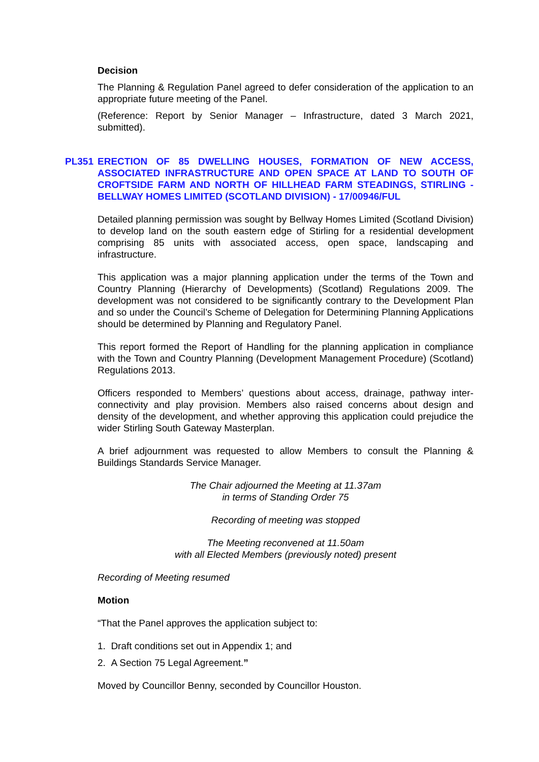Decision
The Planning & Regulation Panel agreed to defer consideration of the application to an appropriate future meeting of the Panel.
(Reference: Report by Senior Manager – Infrastructure, dated 3 March 2021, submitted).
PL351 ERECTION OF 85 DWELLING HOUSES, FORMATION OF NEW ACCESS, ASSOCIATED INFRASTRUCTURE AND OPEN SPACE AT LAND TO SOUTH OF CROFTSIDE FARM AND NORTH OF HILLHEAD FARM STEADINGS, STIRLING - BELLWAY HOMES LIMITED (SCOTLAND DIVISION) - 17/00946/FUL
Detailed planning permission was sought by Bellway Homes Limited (Scotland Division) to develop land on the south eastern edge of Stirling for a residential development comprising 85 units with associated access, open space, landscaping and infrastructure.
This application was a major planning application under the terms of the Town and Country Planning (Hierarchy of Developments) (Scotland) Regulations 2009. The development was not considered to be significantly contrary to the Development Plan and so under the Council’s Scheme of Delegation for Determining Planning Applications should be determined by Planning and Regulatory Panel.
This report formed the Report of Handling for the planning application in compliance with the Town and Country Planning (Development Management Procedure) (Scotland) Regulations 2013.
Officers responded to Members’ questions about access, drainage, pathway inter-connectivity and play provision. Members also raised concerns about design and density of the development, and whether approving this application could prejudice the wider Stirling South Gateway Masterplan.
A brief adjournment was requested to allow Members to consult the Planning & Buildings Standards Service Manager.
The Chair adjourned the Meeting at 11.37am
in terms of Standing Order 75
Recording of meeting was stopped
The Meeting reconvened at 11.50am
with all Elected Members (previously noted) present
Recording of Meeting resumed
Motion
“That the Panel approves the application subject to:
1. Draft conditions set out in Appendix 1; and
2. A Section 75 Legal Agreement.”
Moved by Councillor Benny, seconded by Councillor Houston.